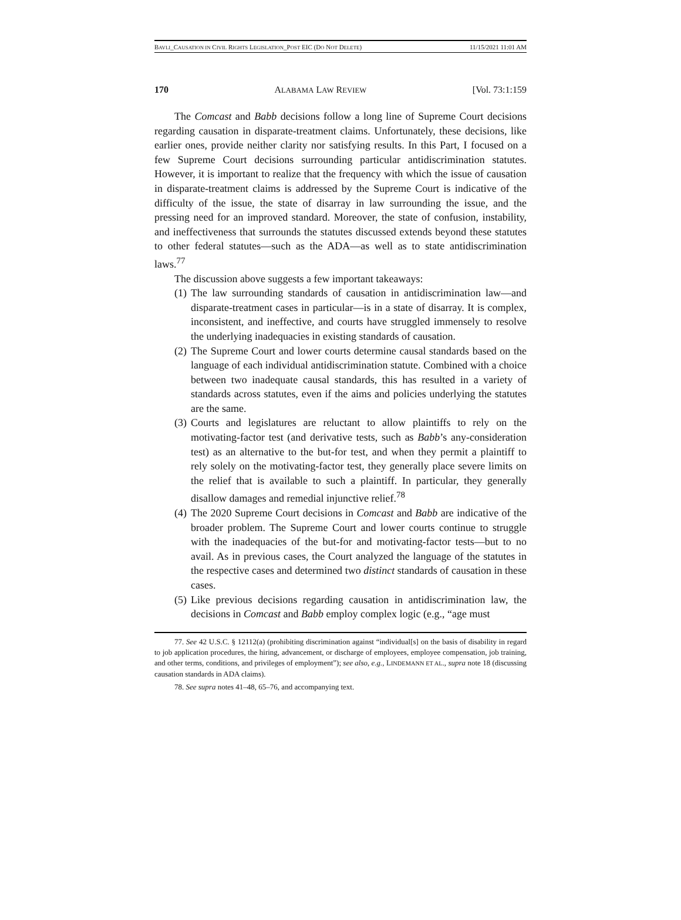BAVLI_CAUSATION IN CIVIL RIGHTS LEGISLATION_POST EIC (DO NOT DELETE) 11/15/2021 11:01 AM
170 ALABAMA LAW REVIEW [Vol. 73:1:159
The Comcast and Babb decisions follow a long line of Supreme Court decisions regarding causation in disparate-treatment claims. Unfortunately, these decisions, like earlier ones, provide neither clarity nor satisfying results. In this Part, I focused on a few Supreme Court decisions surrounding particular antidiscrimination statutes. However, it is important to realize that the frequency with which the issue of causation in disparate-treatment claims is addressed by the Supreme Court is indicative of the difficulty of the issue, the state of disarray in law surrounding the issue, and the pressing need for an improved standard. Moreover, the state of confusion, instability, and ineffectiveness that surrounds the statutes discussed extends beyond these statutes to other federal statutes—such as the ADA—as well as to state antidiscrimination laws.<sup>77</sup>
The discussion above suggests a few important takeaways:
(1) The law surrounding standards of causation in antidiscrimination law—and disparate-treatment cases in particular—is in a state of disarray. It is complex, inconsistent, and ineffective, and courts have struggled immensely to resolve the underlying inadequacies in existing standards of causation.
(2) The Supreme Court and lower courts determine causal standards based on the language of each individual antidiscrimination statute. Combined with a choice between two inadequate causal standards, this has resulted in a variety of standards across statutes, even if the aims and policies underlying the statutes are the same.
(3) Courts and legislatures are reluctant to allow plaintiffs to rely on the motivating-factor test (and derivative tests, such as Babb’s any-consideration test) as an alternative to the but-for test, and when they permit a plaintiff to rely solely on the motivating-factor test, they generally place severe limits on the relief that is available to such a plaintiff. In particular, they generally disallow damages and remedial injunctive relief.<sup>78</sup>
(4) The 2020 Supreme Court decisions in Comcast and Babb are indicative of the broader problem. The Supreme Court and lower courts continue to struggle with the inadequacies of the but-for and motivating-factor tests—but to no avail. As in previous cases, the Court analyzed the language of the statutes in the respective cases and determined two distinct standards of causation in these cases.
(5) Like previous decisions regarding causation in antidiscrimination law, the decisions in Comcast and Babb employ complex logic (e.g., “age must
77. See 42 U.S.C. § 12112(a) (prohibiting discrimination against “individual[s] on the basis of disability in regard to job application procedures, the hiring, advancement, or discharge of employees, employee compensation, job training, and other terms, conditions, and privileges of employment”); see also, e.g., LINDEMANN ET AL., supra note 18 (discussing causation standards in ADA claims).
78. See supra notes 41–48, 65–76, and accompanying text.